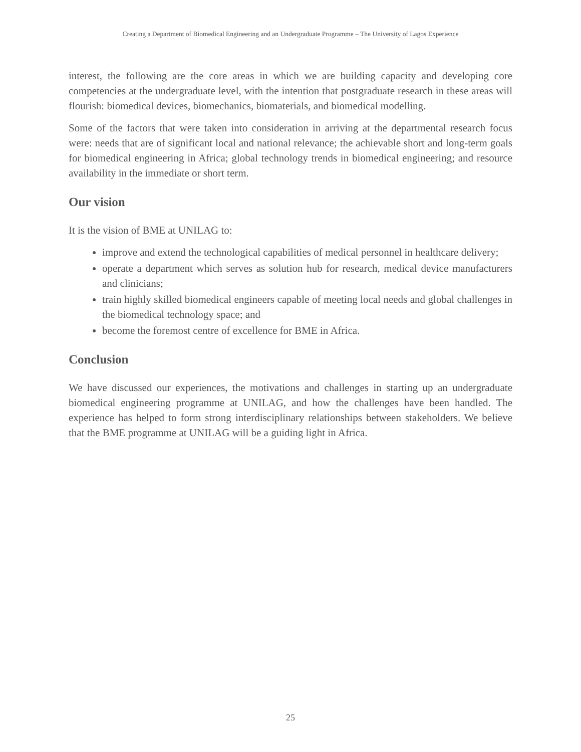Creating a Department of Biomedical Engineering and an Undergraduate Programme – The University of Lagos Experience
interest, the following are the core areas in which we are building capacity and developing core competencies at the undergraduate level, with the intention that postgraduate research in these areas will flourish: biomedical devices, biomechanics, biomaterials, and biomedical modelling.
Some of the factors that were taken into consideration in arriving at the departmental research focus were: needs that are of significant local and national relevance; the achievable short and long-term goals for biomedical engineering in Africa; global technology trends in biomedical engineering; and resource availability in the immediate or short term.
Our vision
It is the vision of BME at UNILAG to:
improve and extend the technological capabilities of medical personnel in healthcare delivery;
operate a department which serves as solution hub for research, medical device manufacturers and clinicians;
train highly skilled biomedical engineers capable of meeting local needs and global challenges in the biomedical technology space; and
become the foremost centre of excellence for BME in Africa.
Conclusion
We have discussed our experiences, the motivations and challenges in starting up an undergraduate biomedical engineering programme at UNILAG, and how the challenges have been handled. The experience has helped to form strong interdisciplinary relationships between stakeholders. We believe that the BME programme at UNILAG will be a guiding light in Africa.
25